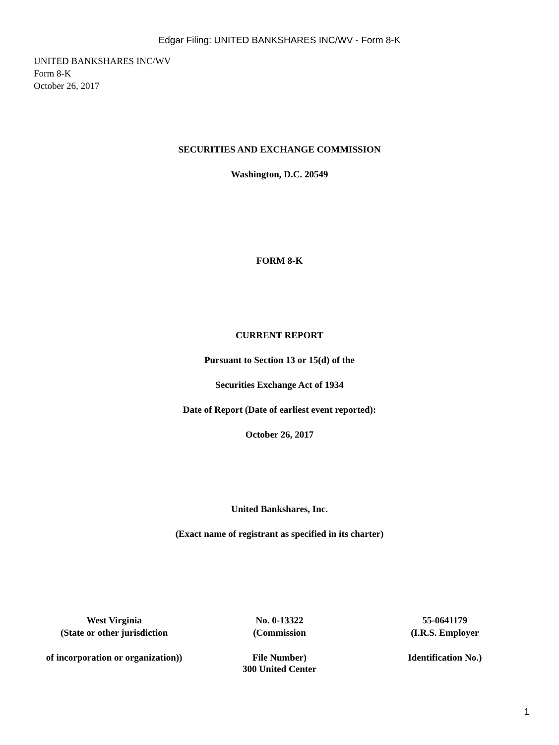Edgar Filing: UNITED BANKSHARES INC/WV - Form 8-K
UNITED BANKSHARES INC/WV
Form 8-K
October 26, 2017
SECURITIES AND EXCHANGE COMMISSION
Washington, D.C. 20549
FORM 8-K
CURRENT REPORT
Pursuant to Section 13 or 15(d) of the
Securities Exchange Act of 1934
Date of Report (Date of earliest event reported):
October 26, 2017
United Bankshares, Inc.
(Exact name of registrant as specified in its charter)
| West Virginia (State or other jurisdiction of incorporation or organization)) | No. 0-13322 (Commission File Number) | 55-0641179 (I.R.S. Employer Identification No.) |
300 United Center
1